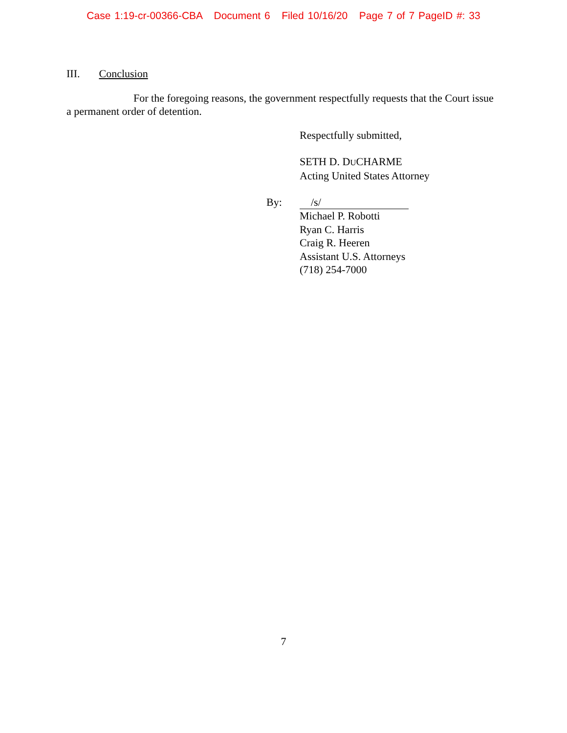Case 1:19-cr-00366-CBA Document 6 Filed 10/16/20 Page 7 of 7 PageID #: 33
III. Conclusion
For the foregoing reasons, the government respectfully requests that the Court issue a permanent order of detention.
Respectfully submitted,
SETH D. DUCHARME
Acting United States Attorney
By: /s/
Michael P. Robotti
Ryan C. Harris
Craig R. Heeren
Assistant U.S. Attorneys
(718) 254-7000
7